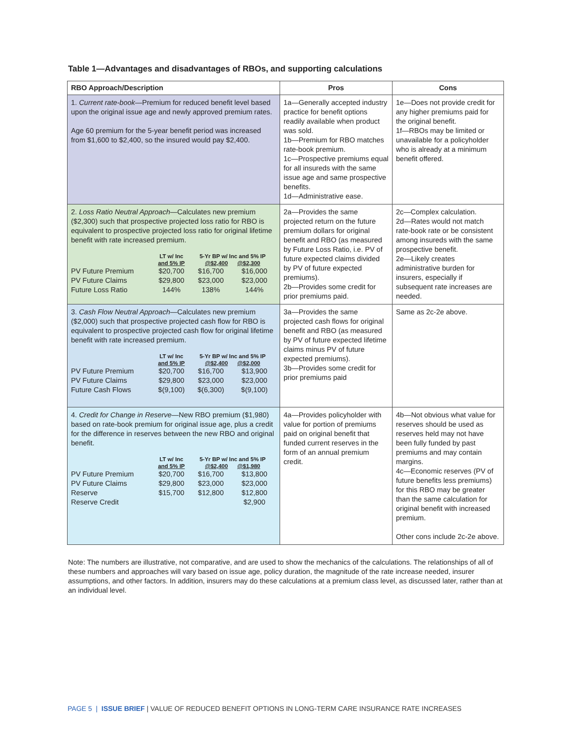Table 1—Advantages and disadvantages of RBOs, and supporting calculations
| RBO Approach/Description | Pros | Cons |
| --- | --- | --- |
| 1. Current rate-book —Premium for reduced benefit level based upon the original issue age and newly approved premium rates. Age 60 premium for the 5-year benefit period was increased from $1,600 to $2,400, so the insured would pay $2,400. | 1a—Generally accepted industry practice for benefit options readily available when product was sold. 1b—Premium for RBO matches rate-book premium. 1c—Prospective premiums equal for all insureds with the same issue age and same prospective benefits. 1d—Administrative ease. | 1e—Does not provide credit for any higher premiums paid for the original benefit. 1f—RBOs may be limited or unavailable for a policyholder who is already at a minimum benefit offered. |
| 2. Loss Ratio Neutral Approach —Calculates new premium ($2,300) such that prospective projected loss ratio for RBO is equivalent to prospective projected loss ratio for original lifetime benefit with rate increased premium. / / LT w/ Inc and 5% IP / 5-Yr BP w/ Inc and 5% IP @$2,400 @$2,300 / / / --- / --- / --- / --- / / PV Future Premium / $20,700 / $16,700 / $16,000 / / PV Future Claims / $29,800 / $23,000 / $23,000 / / Future Loss Ratio / 144% / 138% / 144% / | 2a—Provides the same projected return on the future premium dollars for original benefit and RBO (as measured by Future Loss Ratio, i.e. PV of future expected claims divided by PV of future expected premiums). 2b—Provides some credit for prior premiums paid. | 2c—Complex calculation. 2d—Rates would not match rate-book rate or be consistent among insureds with the same prospective benefit. 2e—Likely creates administrative burden for insurers, especially if subsequent rate increases are needed. |
| 3. Cash Flow Neutral Approach —Calculates new premium ($2,000) such that prospective projected cash flow for RBO is equivalent to prospective projected cash flow for original lifetime benefit with rate increased premium. / / LT w/ Inc and 5% IP / 5-Yr BP w/ Inc and 5% IP @$2,400 @$2,000 / / / --- / --- / --- / --- / / PV Future Premium / $20,700 / $16,700 / $13,900 / / PV Future Claims / $29,800 / $23,000 / $23,000 / / Future Cash Flows / $(9,100) / $(6,300) / $(9,100) / | 3a—Provides the same projected cash flows for original benefit and RBO (as measured by PV of future expected lifetime claims minus PV of future expected premiums). 3b—Provides some credit for prior premiums paid | Same as 2c-2e above. |
| 4. Credit for Change in Reserve —New RBO premium ($1,980) based on rate-book premium for original issue age, plus a credit for the difference in reserves between the new RBO and original benefit. / / LT w/ Inc and 5% IP / 5-Yr BP w/ Inc and 5% IP @$2,400 @$1,980 / / / --- / --- / --- / --- / / PV Future Premium / $20,700 / $16,700 / $13,800 / / PV Future Claims / $29,800 / $23,000 / $23,000 / / Reserve / $15,700 / $12,800 / $12,800 / / Reserve Credit / / / $2,900 / | 4a—Provides policyholder with value for portion of premiums paid on original benefit that funded current reserves in the form of an annual premium credit. | 4b—Not obvious what value for reserves should be used as reserves held may not have been fully funded by past premiums and may contain margins. 4c—Economic reserves (PV of future benefits less premiums) for this RBO may be greater than the same calculation for original benefit with increased premium. Other cons include 2c-2e above. |
Note: The numbers are illustrative, not comparative, and are used to show the mechanics of the calculations. The relationships of all of these numbers and approaches will vary based on issue age, policy duration, the magnitude of the rate increase needed, insurer assumptions, and other factors. In addition, insurers may do these calculations at a premium class level, as discussed later, rather than at an individual level.
PAGE 5 | ISSUE BRIEF | VALUE OF REDUCED BENEFIT OPTIONS IN LONG-TERM CARE INSURANCE RATE INCREASES